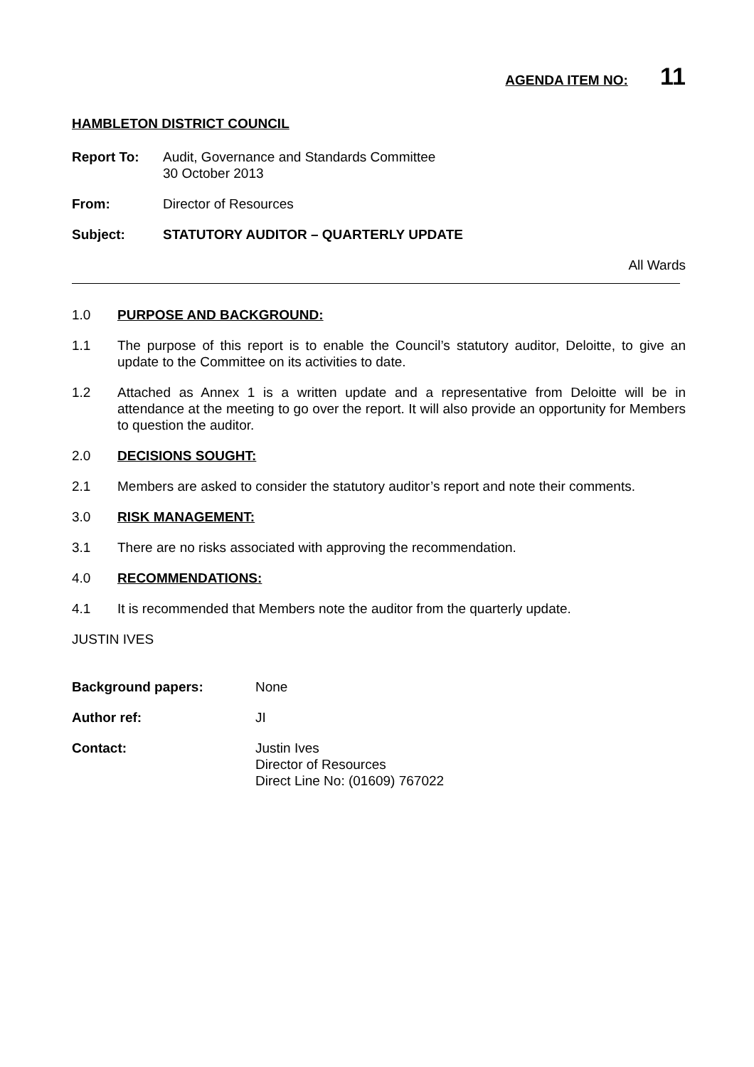AGENDA ITEM NO: 11
HAMBLETON DISTRICT COUNCIL
Report To: Audit, Governance and Standards Committee
30 October 2013
From: Director of Resources
Subject: STATUTORY AUDITOR – QUARTERLY UPDATE
All Wards
1.0 PURPOSE AND BACKGROUND:
1.1 The purpose of this report is to enable the Council’s statutory auditor, Deloitte, to give an update to the Committee on its activities to date.
1.2 Attached as Annex 1 is a written update and a representative from Deloitte will be in attendance at the meeting to go over the report. It will also provide an opportunity for Members to question the auditor.
2.0 DECISIONS SOUGHT:
2.1 Members are asked to consider the statutory auditor’s report and note their comments.
3.0 RISK MANAGEMENT:
3.1 There are no risks associated with approving the recommendation.
4.0 RECOMMENDATIONS:
4.1 It is recommended that Members note the auditor from the quarterly update.
JUSTIN IVES
Background papers: None
Author ref: JI
Contact: Justin Ives
Director of Resources
Direct Line No: (01609) 767022